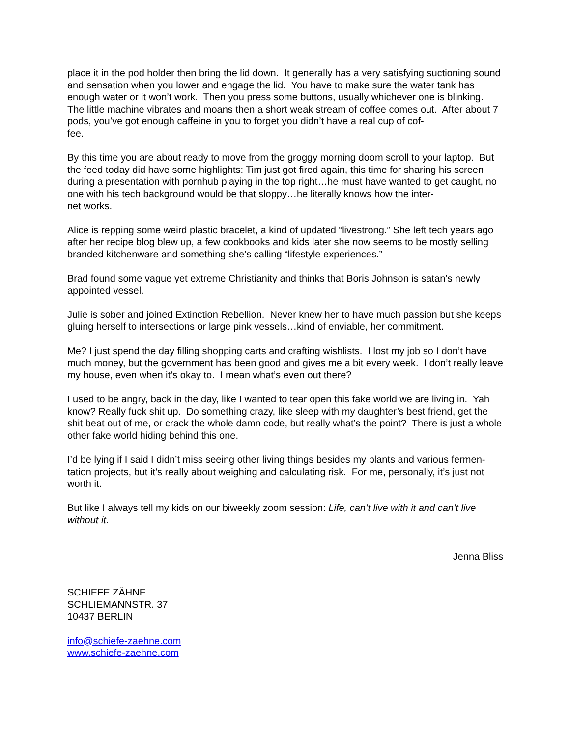place it in the pod holder then bring the lid down. It generally has a very satisfying suctioning sound and sensation when you lower and engage the lid. You have to make sure the water tank has enough water or it won’t work. Then you press some buttons, usually whichever one is blinking. The little machine vibrates and moans then a short weak stream of coffee comes out. After about 7 pods, you’ve got enough caffeine in you to forget you didn’t have a real cup of cof-
fee.
By this time you are about ready to move from the groggy morning doom scroll to your laptop. But the feed today did have some highlights: Tim just got fired again, this time for sharing his screen during a presentation with pornhub playing in the top right…he must have wanted to get caught, no one with his tech background would be that sloppy…he literally knows how the inter-
net works.
Alice is repping some weird plastic bracelet, a kind of updated “livestrong.” She left tech years ago after her recipe blog blew up, a few cookbooks and kids later she now seems to be mostly selling branded kitchenware and something she’s calling “lifestyle experiences.”
Brad found some vague yet extreme Christianity and thinks that Boris Johnson is satan’s newly appointed vessel.
Julie is sober and joined Extinction Rebellion. Never knew her to have much passion but she keeps gluing herself to intersections or large pink vessels…kind of enviable, her commitment.
Me? I just spend the day filling shopping carts and crafting wishlists. I lost my job so I don’t have much money, but the government has been good and gives me a bit every week. I don’t really leave my house, even when it’s okay to. I mean what’s even out there?
I used to be angry, back in the day, like I wanted to tear open this fake world we are living in. Yah know? Really fuck shit up. Do something crazy, like sleep with my daughter’s best friend, get the shit beat out of me, or crack the whole damn code, but really what’s the point? There is just a whole other fake world hiding behind this one.
I’d be lying if I said I didn’t miss seeing other living things besides my plants and various fermen-
tation projects, but it’s really about weighing and calculating risk. For me, personally, it’s just not worth it.
But like I always tell my kids on our biweekly zoom session: Life, can’t live with it and can’t live without it.
Jenna Bliss
SCHIEFE ZÄHNE
SCHLIEMANNSTR. 37
10437 BERLIN
info@schiefe-zaehne.com
www.schiefe-zaehne.com